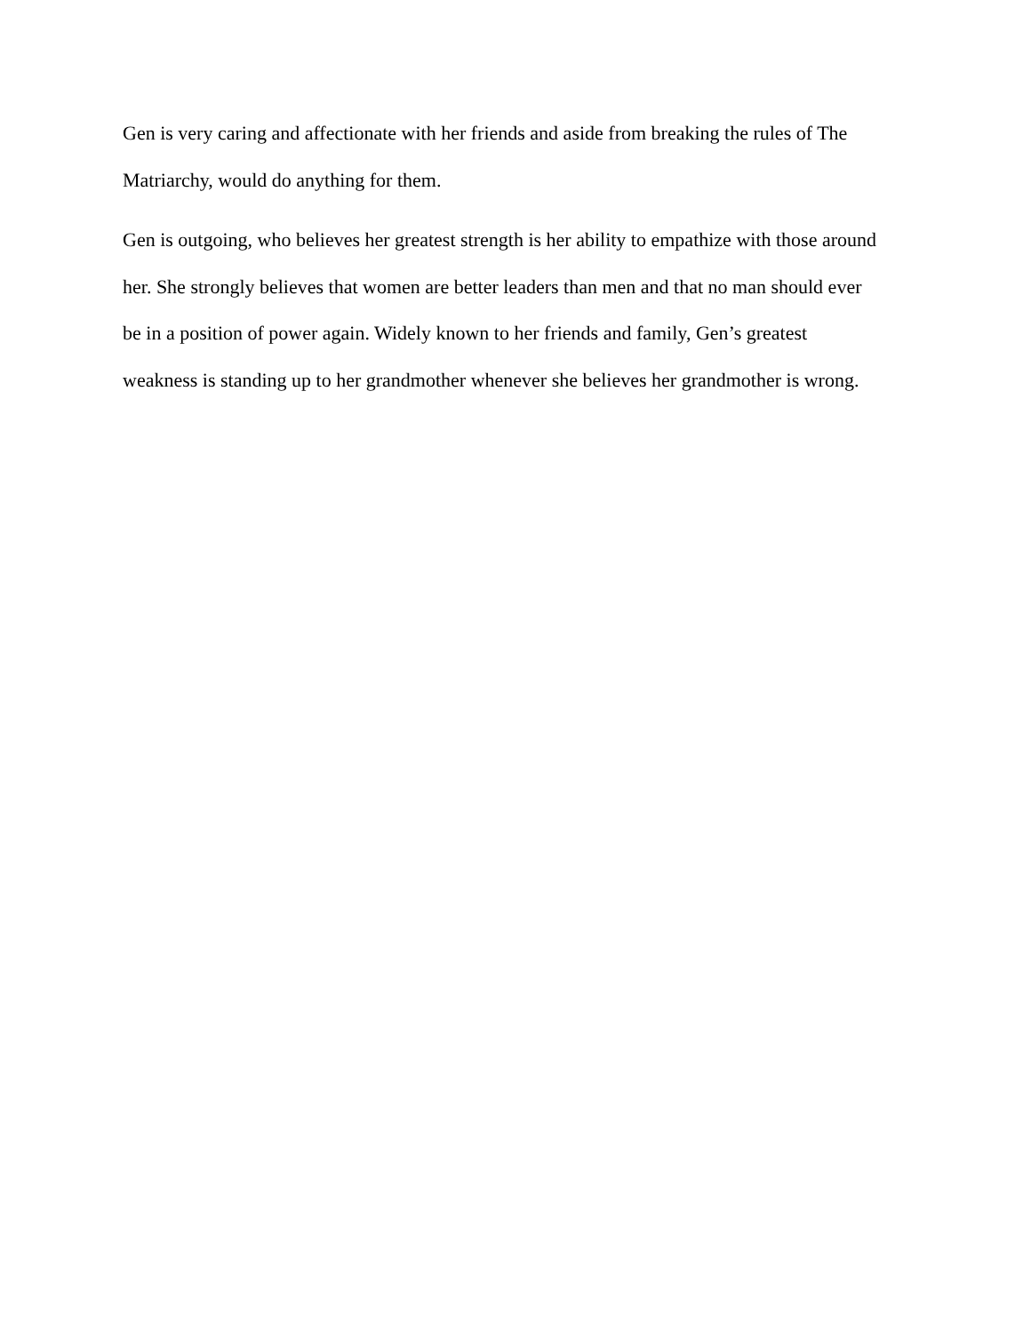Gen is very caring and affectionate with her friends and aside from breaking the rules of The
Matriarchy, would do anything for them.
Gen is outgoing, who believes her greatest strength is her ability to empathize with those around
her. She strongly believes that women are better leaders than men and that no man should ever
be in a position of power again. Widely known to her friends and family, Gen’s greatest
weakness is standing up to her grandmother whenever she believes her grandmother is wrong.